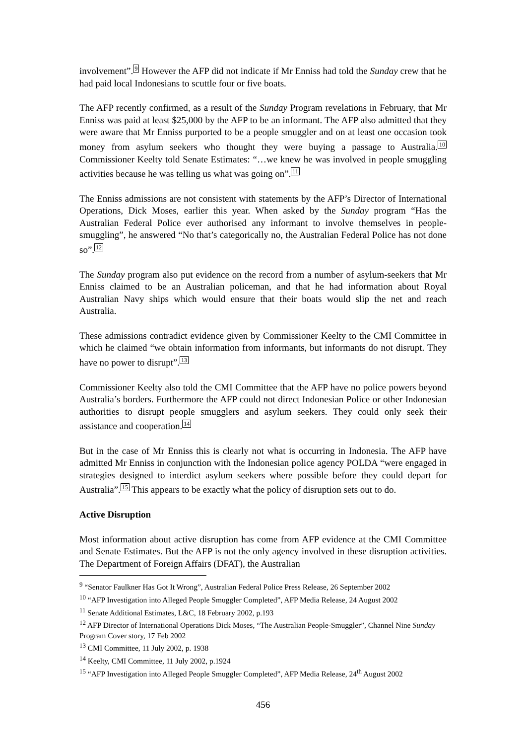involvement”.<sup>9</sup> However the AFP did not indicate if Mr Enniss had told the Sunday crew that he had paid local Indonesians to scuttle four or five boats.
The AFP recently confirmed, as a result of the Sunday Program revelations in February, that Mr Enniss was paid at least $25,000 by the AFP to be an informant. The AFP also admitted that they were aware that Mr Enniss purported to be a people smuggler and on at least one occasion took money from asylum seekers who thought they were buying a passage to Australia.<sup>10</sup> Commissioner Keelty told Senate Estimates: “…we knew he was involved in people smuggling activities because he was telling us what was going on”.<sup>11</sup>
The Enniss admissions are not consistent with statements by the AFP’s Director of International Operations, Dick Moses, earlier this year. When asked by the Sunday program “Has the Australian Federal Police ever authorised any informant to involve themselves in people-smuggling”, he answered “No that’s categorically no, the Australian Federal Police has not done so”.<sup>12</sup>
The Sunday program also put evidence on the record from a number of asylum-seekers that Mr Enniss claimed to be an Australian policeman, and that he had information about Royal Australian Navy ships which would ensure that their boats would slip the net and reach Australia.
These admissions contradict evidence given by Commissioner Keelty to the CMI Committee in which he claimed “we obtain information from informants, but informants do not disrupt. They have no power to disrupt”.<sup>13</sup>
Commissioner Keelty also told the CMI Committee that the AFP have no police powers beyond Australia’s borders. Furthermore the AFP could not direct Indonesian Police or other Indonesian authorities to disrupt people smugglers and asylum seekers. They could only seek their assistance and cooperation.<sup>14</sup>
But in the case of Mr Enniss this is clearly not what is occurring in Indonesia. The AFP have admitted Mr Enniss in conjunction with the Indonesian police agency POLDA “were engaged in strategies designed to interdict asylum seekers where possible before they could depart for Australia”.<sup>15</sup> This appears to be exactly what the policy of disruption sets out to do.
Active Disruption
Most information about active disruption has come from AFP evidence at the CMI Committee and Senate Estimates. But the AFP is not the only agency involved in these disruption activities. The Department of Foreign Affairs (DFAT), the Australian
<sup>9</sup> “Senator Faulkner Has Got It Wrong”, Australian Federal Police Press Release, 26 September 2002
<sup>10</sup> “AFP Investigation into Alleged People Smuggler Completed”, AFP Media Release, 24 August 2002
<sup>11</sup> Senate Additional Estimates, L&C, 18 February 2002, p.193
<sup>12</sup> AFP Director of International Operations Dick Moses, “The Australian People-Smuggler”, Channel Nine Sunday Program Cover story, 17 Feb 2002
<sup>13</sup> CMI Committee, 11 July 2002, p. 1938
<sup>14</sup> Keelty, CMI Committee, 11 July 2002, p.1924
<sup>15</sup> “AFP Investigation into Alleged People Smuggler Completed”, AFP Media Release, 24<sup>th</sup> August 2002
456